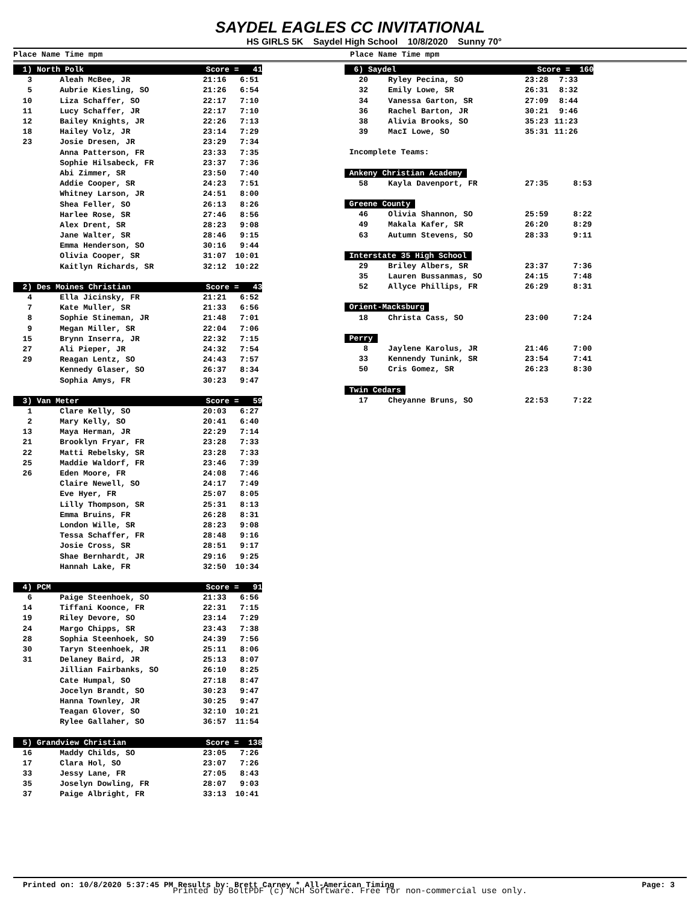SAYDEL EAGLES CC INVITATIONAL
HS GIRLS 5K Saydel High School 10/8/2020 Sunny 70°
Place Name Time mpm Place Name Time mpm
| 1) North Polk Score = 41 | | | |
| 3 | Aleah McBee, JR | 21:16 | 6:51 |
| 5 | Aubrie Kiesling, SO | 21:26 | 6:54 |
| 10 | Liza Schaffer, SO | 22:17 | 7:10 |
| 11 | Lucy Schaffer, JR | 22:17 | 7:10 |
| 12 | Bailey Knights, JR | 22:26 | 7:13 |
| 18 | Hailey Volz, JR | 23:14 | 7:29 |
| 23 | Josie Dresen, JR | 23:29 | 7:34 |
| | Anna Patterson, FR | 23:33 | 7:35 |
| | Sophie Hilsabeck, FR | 23:37 | 7:36 |
| | Abi Zimmer, SR | 23:50 | 7:40 |
| | Addie Cooper, SR | 24:23 | 7:51 |
| | Whitney Larson, JR | 24:51 | 8:00 |
| | Shea Feller, SO | 26:13 | 8:26 |
| | Harlee Rose, SR | 27:46 | 8:56 |
| | Alex Drent, SR | 28:23 | 9:08 |
| | Jane Walter, SR | 28:46 | 9:15 |
| | Emma Henderson, SO | 30:16 | 9:44 |
| | Olivia Cooper, SR | 31:07 | 10:01 |
| | Kaitlyn Richards, SR | 32:12 | 10:22 |
| 2) Des Moines Christian Score = 43 | | | |
| 4 | Ella Jicinsky, FR | 21:21 | 6:52 |
| 7 | Kate Muller, SR | 21:33 | 6:56 |
| 8 | Sophie Stineman, JR | 21:48 | 7:01 |
| 9 | Megan Miller, SR | 22:04 | 7:06 |
| 15 | Brynn Inserra, JR | 22:32 | 7:15 |
| 27 | Ali Pieper, JR | 24:32 | 7:54 |
| 29 | Reagan Lentz, SO | 24:43 | 7:57 |
| | Kennedy Glaser, SO | 26:37 | 8:34 |
| | Sophia Amys, FR | 30:23 | 9:47 |
| 3) Van Meter Score = 59 | | | |
| 1 | Clare Kelly, SO | 20:03 | 6:27 |
| 2 | Mary Kelly, SO | 20:41 | 6:40 |
| 13 | Maya Herman, JR | 22:29 | 7:14 |
| 21 | Brooklyn Fryar, FR | 23:28 | 7:33 |
| 22 | Matti Rebelsky, SR | 23:28 | 7:33 |
| 25 | Maddie Waldorf, FR | 23:46 | 7:39 |
| 26 | Eden Moore, FR | 24:08 | 7:46 |
| | Claire Newell, SO | 24:17 | 7:49 |
| | Eve Hyer, FR | 25:07 | 8:05 |
| | Lilly Thompson, SR | 25:31 | 8:13 |
| | Emma Bruins, FR | 26:28 | 8:31 |
| | London Wille, SR | 28:23 | 9:08 |
| | Tessa Schaffer, FR | 28:48 | 9:16 |
| | Josie Cross, SR | 28:51 | 9:17 |
| | Shae Bernhardt, JR | 29:16 | 9:25 |
| | Hannah Lake, FR | 32:50 | 10:34 |
| 4) PCM Score = 91 | | | |
| 6 | Paige Steenhoek, SO | 21:33 | 6:56 |
| 14 | Tiffani Koonce, FR | 22:31 | 7:15 |
| 19 | Riley Devore, SO | 23:14 | 7:29 |
| 24 | Margo Chipps, SR | 23:43 | 7:38 |
| 28 | Sophia Steenhoek, SO | 24:39 | 7:56 |
| 30 | Taryn Steenhoek, JR | 25:11 | 8:06 |
| 31 | Delaney Baird, JR | 25:13 | 8:07 |
| | Jillian Fairbanks, SO | 26:10 | 8:25 |
| | Cate Humpal, SO | 27:18 | 8:47 |
| | Jocelyn Brandt, SO | 30:23 | 9:47 |
| | Hanna Townley, JR | 30:25 | 9:47 |
| | Teagan Glover, SO | 32:10 | 10:21 |
| | Rylee Gallaher, SO | 36:57 | 11:54 |
| 5) Grandview Christian Score = 138 | | | |
| 16 | Maddy Childs, SO | 23:05 | 7:26 |
| 17 | Clara Hol, SO | 23:07 | 7:26 |
| 33 | Jessy Lane, FR | 27:05 | 8:43 |
| 35 | Joselyn Dowling, FR | 28:07 | 9:03 |
| 37 | Paige Albright, FR | 33:13 | 10:41 |
| 6) Saydel Score = 160 | | | |
| 20 | Ryley Pecina, SO | 23:28 | 7:33 |
| 32 | Emily Lowe, SR | 26:31 | 8:32 |
| 34 | Vanessa Garton, SR | 27:09 | 8:44 |
| 36 | Rachel Barton, JR | 30:21 | 9:46 |
| 38 | Alivia Brooks, SO | 35:23 | 11:23 |
| 39 | MacI Lowe, SO | 35:31 | 11:26 |
| Incomplete Teams: | | | |
| Ankeny Christian Academy | | | |
| 58 | Kayla Davenport, FR | 27:35 | 8:53 |
| Greene County | | | |
| 46 | Olivia Shannon, SO | 25:59 | 8:22 |
| 49 | Makala Kafer, SR | 26:20 | 8:29 |
| 63 | Autumn Stevens, SO | 28:33 | 9:11 |
| Interstate 35 High School | | | |
| 29 | Briley Albers, SR | 23:37 | 7:36 |
| 35 | Lauren Bussanmas, SO | 24:15 | 7:48 |
| 52 | Allyce Phillips, FR | 26:29 | 8:31 |
| Orient-Macksburg | | | |
| 18 | Christa Cass, SO | 23:00 | 7:24 |
| Perry | | | |
| 8 | Jaylene Karolus, JR | 21:46 | 7:00 |
| 33 | Kennendy Tunink, SR | 23:54 | 7:41 |
| 50 | Cris Gomez, SR | 26:23 | 8:30 |
| Twin Cedars | | | |
| 17 | Cheyanne Bruns, SO | 22:53 | 7:22 |
Printed on: 10/8/2020 5:37:45 PM Results by: Brett Carney * All-American Timing Page: 3
Printed by BoltPDF (c) NCH Software. Free for non-commercial use only.